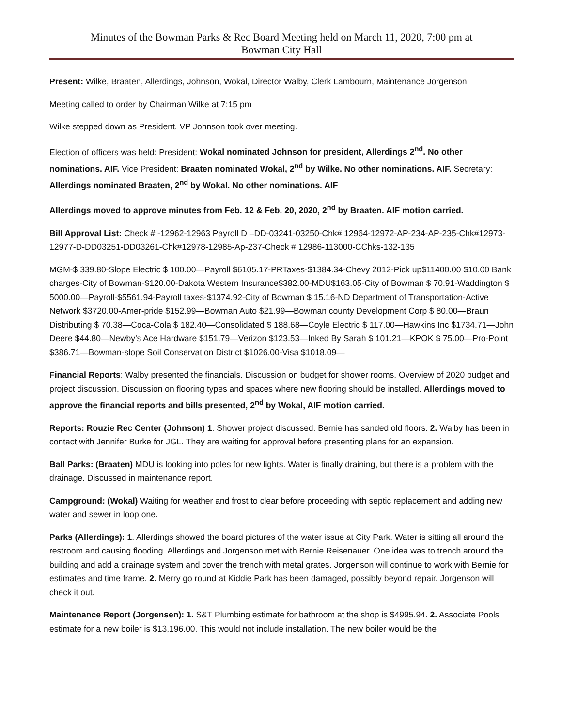Minutes of the Bowman Parks & Rec Board Meeting held on March 11, 2020, 7:00 pm at
Bowman City Hall
Present: Wilke, Braaten, Allerdings, Johnson, Wokal, Director Walby, Clerk Lambourn, Maintenance Jorgenson
Meeting called to order by Chairman Wilke at 7:15 pm
Wilke stepped down as President. VP Johnson took over meeting.
Election of officers was held: President: Wokal nominated Johnson for president, Allerdings 2<sup>nd</sup>. No other nominations. AIF. Vice President: Braaten nominated Wokal, 2<sup>nd</sup> by Wilke. No other nominations. AIF. Secretary: Allerdings nominated Braaten, 2<sup>nd</sup> by Wokal. No other nominations. AIF
Allerdings moved to approve minutes from Feb. 12 & Feb. 20, 2020, 2<sup>nd</sup> by Braaten. AIF motion carried.
Bill Approval List: Check # -12962-12963 Payroll D –DD-03241-03250-Chk# 12964-12972-AP-234-AP-235-Chk#12973-12977-D-DD03251-DD03261-Chk#12978-12985-Ap-237-Check # 12986-113000-CChks-132-135
MGM-$ 339.80-Slope Electric $ 100.00—Payroll $6105.17-PRTaxes-$1384.34-Chevy 2012-Pick up$11400.00 $10.00 Bank charges-City of Bowman-$120.00-Dakota Western Insurance$382.00-MDU$163.05-City of Bowman $ 70.91-Waddington $ 5000.00—Payroll-$5561.94-Payroll taxes-$1374.92-City of Bowman $ 15.16-ND Department of Transportation-Active Network $3720.00-Amer-pride $152.99—Bowman Auto $21.99—Bowman county Development Corp $ 80.00—Braun Distributing $ 70.38—Coca-Cola $ 182.40—Consolidated $ 188.68—Coyle Electric $ 117.00—Hawkins Inc $1734.71—John Deere $44.80—Newby’s Ace Hardware $151.79—Verizon $123.53—Inked By Sarah $ 101.21—KPOK $ 75.00—Pro-Point $386.71—Bowman-slope Soil Conservation District $1026.00-Visa $1018.09—
Financial Reports: Walby presented the financials. Discussion on budget for shower rooms. Overview of 2020 budget and project discussion. Discussion on flooring types and spaces where new flooring should be installed. Allerdings moved to approve the financial reports and bills presented, 2<sup>nd</sup> by Wokal, AIF motion carried.
Reports: Rouzie Rec Center (Johnson) 1. Shower project discussed. Bernie has sanded old floors. 2. Walby has been in contact with Jennifer Burke for JGL. They are waiting for approval before presenting plans for an expansion.
Ball Parks: (Braaten) MDU is looking into poles for new lights. Water is finally draining, but there is a problem with the drainage. Discussed in maintenance report.
Campground: (Wokal) Waiting for weather and frost to clear before proceeding with septic replacement and adding new water and sewer in loop one.
Parks (Allerdings): 1. Allerdings showed the board pictures of the water issue at City Park. Water is sitting all around the restroom and causing flooding. Allerdings and Jorgenson met with Bernie Reisenauer. One idea was to trench around the building and add a drainage system and cover the trench with metal grates. Jorgenson will continue to work with Bernie for estimates and time frame. 2. Merry go round at Kiddie Park has been damaged, possibly beyond repair. Jorgenson will check it out.
Maintenance Report (Jorgensen): 1. S&T Plumbing estimate for bathroom at the shop is $4995.94. 2. Associate Pools estimate for a new boiler is $13,196.00. This would not include installation. The new boiler would be the